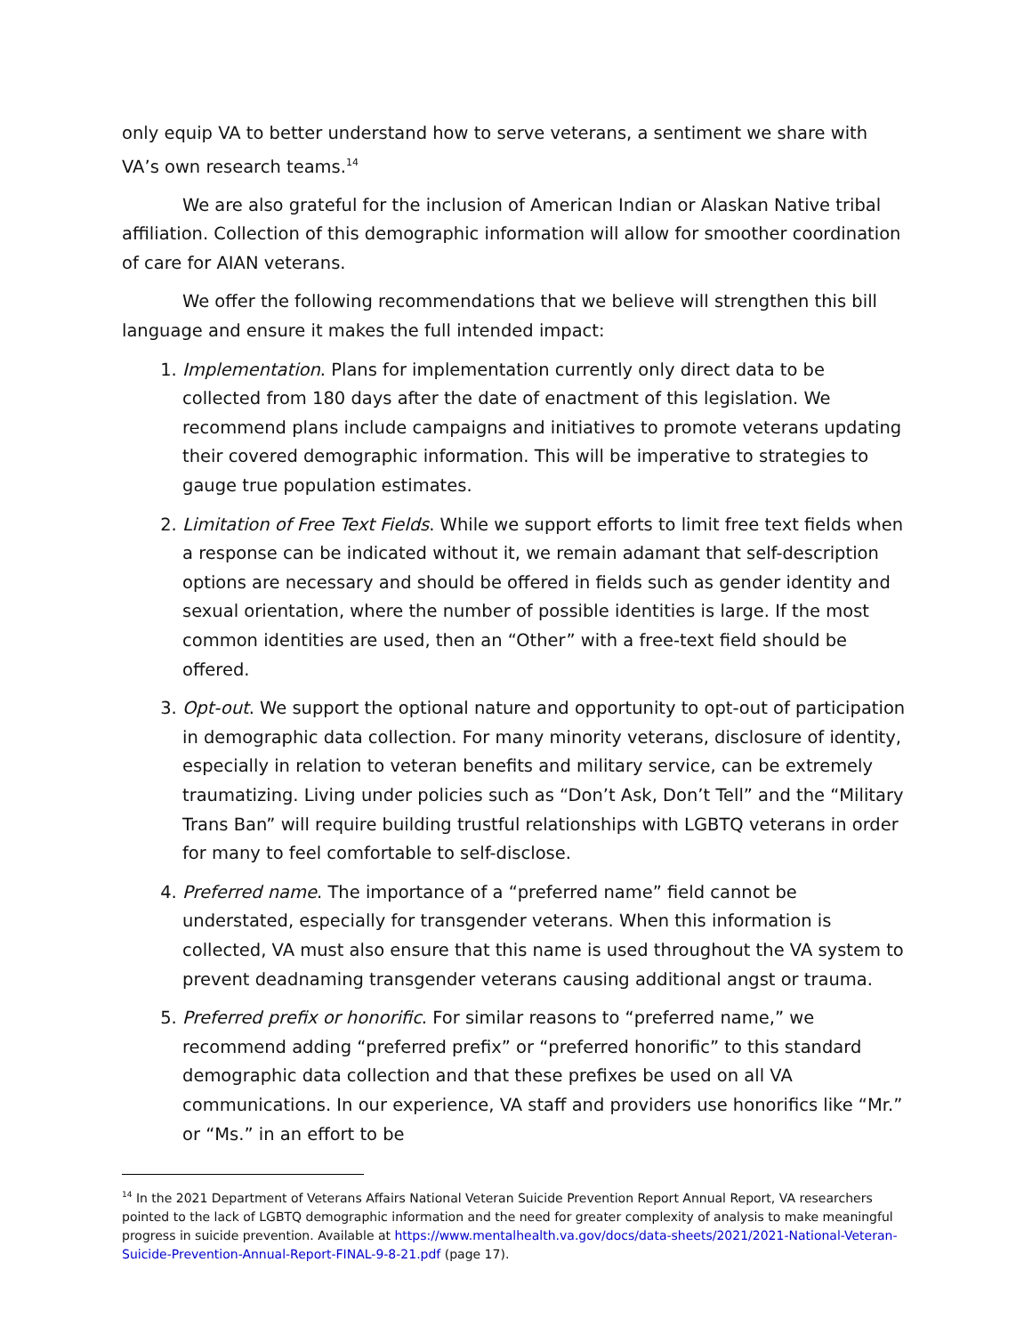only equip VA to better understand how to serve veterans, a sentiment we share with VA’s own research teams.<sup>14</sup>
We are also grateful for the inclusion of American Indian or Alaskan Native tribal affiliation. Collection of this demographic information will allow for smoother coordination of care for AIAN veterans.
We offer the following recommendations that we believe will strengthen this bill language and ensure it makes the full intended impact:
1. Implementation. Plans for implementation currently only direct data to be collected from 180 days after the date of enactment of this legislation. We recommend plans include campaigns and initiatives to promote veterans updating their covered demographic information. This will be imperative to strategies to gauge true population estimates.
2. Limitation of Free Text Fields. While we support efforts to limit free text fields when a response can be indicated without it, we remain adamant that self-description options are necessary and should be offered in fields such as gender identity and sexual orientation, where the number of possible identities is large. If the most common identities are used, then an “Other” with a free-text field should be offered.
3. Opt-out. We support the optional nature and opportunity to opt-out of participation in demographic data collection. For many minority veterans, disclosure of identity, especially in relation to veteran benefits and military service, can be extremely traumatizing. Living under policies such as “Don’t Ask, Don’t Tell” and the “Military Trans Ban” will require building trustful relationships with LGBTQ veterans in order for many to feel comfortable to self-disclose.
4. Preferred name. The importance of a “preferred name” field cannot be understated, especially for transgender veterans. When this information is collected, VA must also ensure that this name is used throughout the VA system to prevent deadnaming transgender veterans causing additional angst or trauma.
5. Preferred prefix or honorific. For similar reasons to “preferred name,” we recommend adding “preferred prefix” or “preferred honorific” to this standard demographic data collection and that these prefixes be used on all VA communications. In our experience, VA staff and providers use honorifics like “Mr.” or “Ms.” in an effort to be
<sup>14</sup> In the 2021 Department of Veterans Affairs National Veteran Suicide Prevention Report Annual Report, VA researchers pointed to the lack of LGBTQ demographic information and the need for greater complexity of analysis to make meaningful progress in suicide prevention. Available at https://www.mentalhealth.va.gov/docs/data-sheets/2021/2021-National-Veteran-Suicide-Prevention-Annual-Report-FINAL-9-8-21.pdf (page 17).